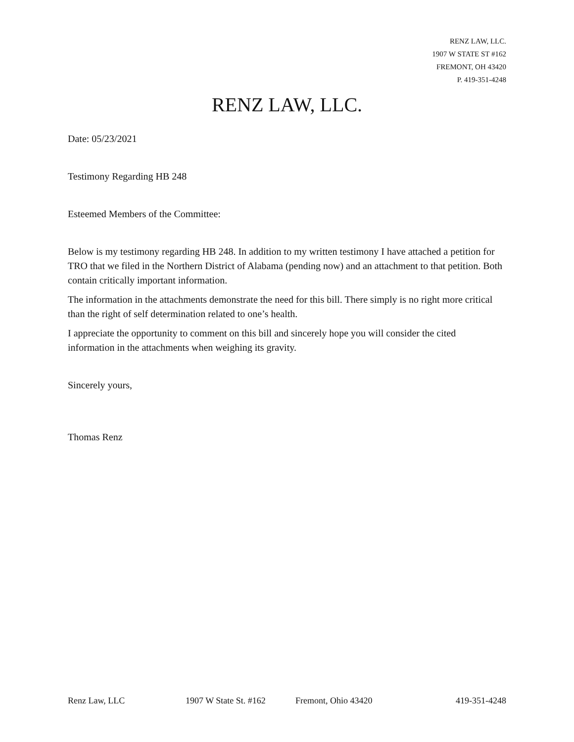RENZ LAW, LLC.
1907 W STATE ST #162
FREMONT, OH 43420
P. 419-351-4248
RENZ LAW, LLC.
Date: 05/23/2021
Testimony Regarding HB 248
Esteemed Members of the Committee:
Below is my testimony regarding HB 248. In addition to my written testimony I have attached a petition for TRO that we filed in the Northern District of Alabama (pending now) and an attachment to that petition. Both contain critically important information.
The information in the attachments demonstrate the need for this bill. There simply is no right more critical than the right of self determination related to one’s health.
I appreciate the opportunity to comment on this bill and sincerely hope you will consider the cited information in the attachments when weighing its gravity.
Sincerely yours,
Thomas Renz
Renz Law, LLC 1907 W State St. #162 Fremont, Ohio 43420 419-351-4248